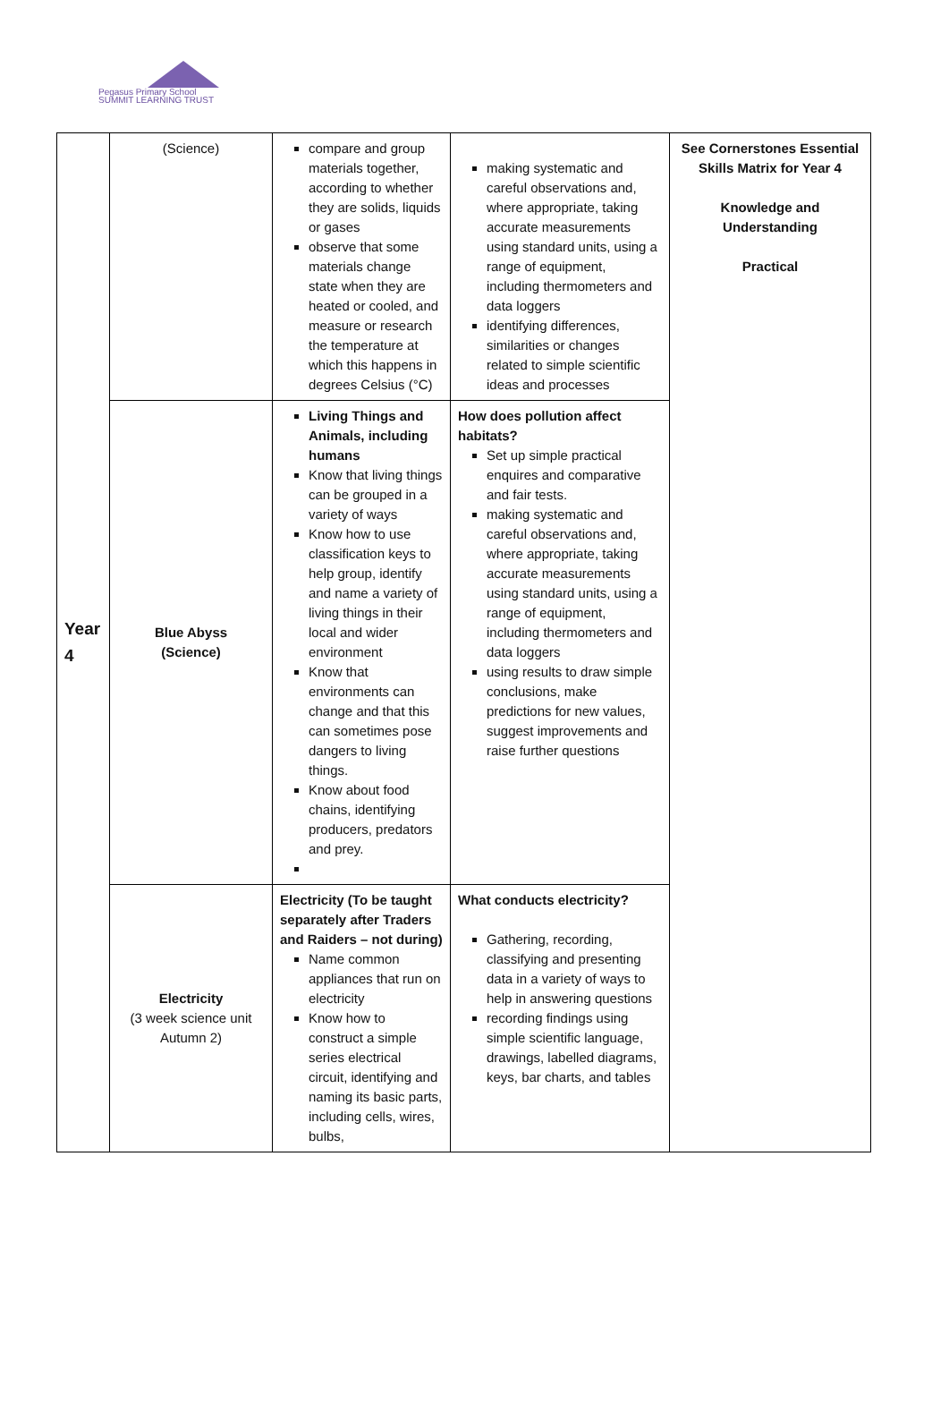Pegasus Primary School
SUMMIT LEARNING TRUST
| Year 4 | (Science) | compare and group materials together, according to whether they are solids, liquids or gases observe that some materials change state when they are heated or cooled, and measure or research the temperature at which this happens in degrees Celsius (°C) | making systematic and careful observations and, where appropriate, taking accurate measurements using standard units, using a range of equipment, including thermometers and data loggers identifying differences, similarities or changes related to simple scientific ideas and processes | See Cornerstones Essential Skills Matrix for Year 4 Knowledge and Understanding Practical |
| | Blue Abyss (Science) | Living Things and Animals, including humans Know that living things can be grouped in a variety of ways Know how to use classification keys to help group, identify and name a variety of living things in their local and wider environment Know that environments can change and that this can sometimes pose dangers to living things. Know about food chains, identifying producers, predators and prey. | How does pollution affect habitats? Set up simple practical enquires and comparative and fair tests. making systematic and careful observations and, where appropriate, taking accurate measurements using standard units, using a range of equipment, including thermometers and data loggers using results to draw simple conclusions, make predictions for new values, suggest improvements and raise further questions | |
| | Electricity (3 week science unit Autumn 2) | Electricity (To be taught separately after Traders and Raiders – not during) Name common appliances that run on electricity Know how to construct a simple series electrical circuit, identifying and naming its basic parts, including cells, wires, bulbs, | What conducts electricity? Gathering, recording, classifying and presenting data in a variety of ways to help in answering questions recording findings using simple scientific language, drawings, labelled diagrams, keys, bar charts, and tables | |